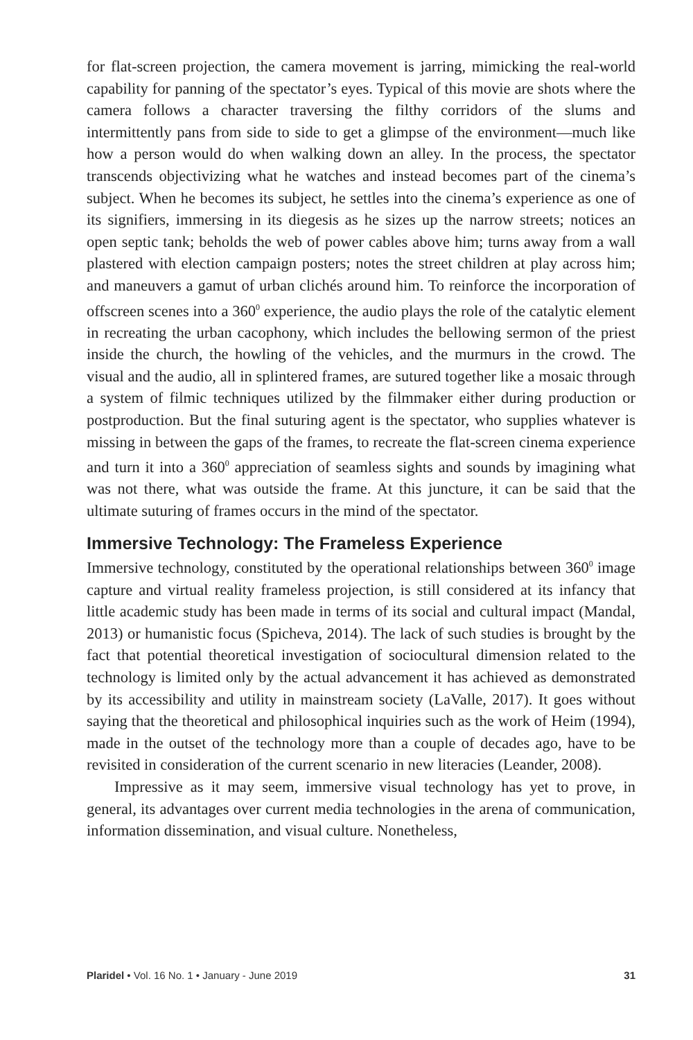for flat-screen projection, the camera movement is jarring, mimicking the real-world capability for panning of the spectator’s eyes. Typical of this movie are shots where the camera follows a character traversing the filthy corridors of the slums and intermittently pans from side to side to get a glimpse of the environment—much like how a person would do when walking down an alley. In the process, the spectator transcends objectivizing what he watches and instead becomes part of the cinema’s subject. When he becomes its subject, he settles into the cinema’s experience as one of its signifiers, immersing in its diegesis as he sizes up the narrow streets; notices an open septic tank; beholds the web of power cables above him; turns away from a wall plastered with election campaign posters; notes the street children at play across him; and maneuvers a gamut of urban clichés around him. To reinforce the incorporation of offscreen scenes into a 360<sup>0</sup> experience, the audio plays the role of the catalytic element in recreating the urban cacophony, which includes the bellowing sermon of the priest inside the church, the howling of the vehicles, and the murmurs in the crowd. The visual and the audio, all in splintered frames, are sutured together like a mosaic through a system of filmic techniques utilized by the filmmaker either during production or postproduction. But the final suturing agent is the spectator, who supplies whatever is missing in between the gaps of the frames, to recreate the flat-screen cinema experience and turn it into a 360<sup>0</sup> appreciation of seamless sights and sounds by imagining what was not there, what was outside the frame. At this juncture, it can be said that the ultimate suturing of frames occurs in the mind of the spectator.
Immersive Technology: The Frameless Experience
Immersive technology, constituted by the operational relationships between 360<sup>0</sup> image capture and virtual reality frameless projection, is still considered at its infancy that little academic study has been made in terms of its social and cultural impact (Mandal, 2013) or humanistic focus (Spicheva, 2014). The lack of such studies is brought by the fact that potential theoretical investigation of sociocultural dimension related to the technology is limited only by the actual advancement it has achieved as demonstrated by its accessibility and utility in mainstream society (LaValle, 2017). It goes without saying that the theoretical and philosophical inquiries such as the work of Heim (1994), made in the outset of the technology more than a couple of decades ago, have to be revisited in consideration of the current scenario in new literacies (Leander, 2008).
Impressive as it may seem, immersive visual technology has yet to prove, in general, its advantages over current media technologies in the arena of communication, information dissemination, and visual culture. Nonetheless,
Plaridel • Vol. 16 No. 1 • January - June 2019 31